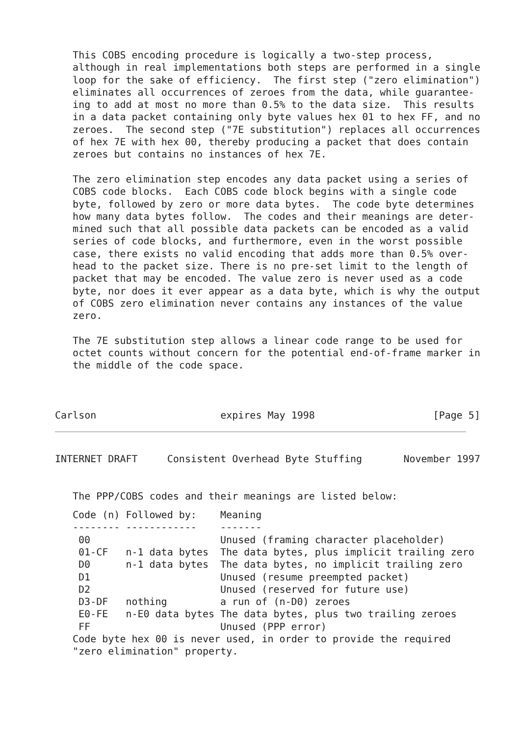This COBS encoding procedure is logically a two-step process,
   although in real implementations both steps are performed in a single
   loop for the sake of efficiency.  The first step ("zero elimination")
   eliminates all occurrences of zeroes from the data, while guarantee-
   ing to add at most no more than 0.5% to the data size.  This results
   in a data packet containing only byte values hex 01 to hex FF, and no
   zeroes.  The second step ("7E substitution") replaces all occurrences
   of hex 7E with hex 00, thereby producing a packet that does contain
   zeroes but contains no instances of hex 7E.

   The zero elimination step encodes any data packet using a series of
   COBS code blocks.  Each COBS code block begins with a single code
   byte, followed by zero or more data bytes.  The code byte determines
   how many data bytes follow.  The codes and their meanings are deter-
   mined such that all possible data packets can be encoded as a valid
   series of code blocks, and furthermore, even in the worst possible
   case, there exists no valid encoding that adds more than 0.5% over-
   head to the packet size. There is no pre-set limit to the length of
   packet that may be encoded. The value zero is never used as a code
   byte, nor does it ever appear as a data byte, which is why the output
   of COBS zero elimination never contains any instances of the value
   zero.

   The 7E substitution step allows a linear code range to be used for
   octet counts without concern for the potential end-of-frame marker in
   the middle of the code space.



Carlson                     expires May 1998                    [Page 5]
INTERNET DRAFT     Consistent Overhead Byte Stuffing       November 1997


   The PPP/COBS codes and their meanings are listed below:
| Code (n) | Followed by: | Meaning |
| --- | --- | --- |
| -------- | ------------ | ------- |
| 00 | | Unused (framing character placeholder) |
| 01-CF | n-1 data bytes | The data bytes, plus implicit trailing zero |
| D0 | n-1 data bytes | The data bytes, no implicit trailing zero |
| D1 | | Unused (resume preempted packet) |
| D2 | | Unused (reserved for future use) |
| D3-DF | nothing | a run of (n-D0) zeroes |
| E0-FE | n-E0 data bytes | The data bytes, plus two trailing zeroes |
| FF | | Unused (PPP error) |
   Code byte hex 00 is never used, in order to provide the required
   "zero elimination" property.